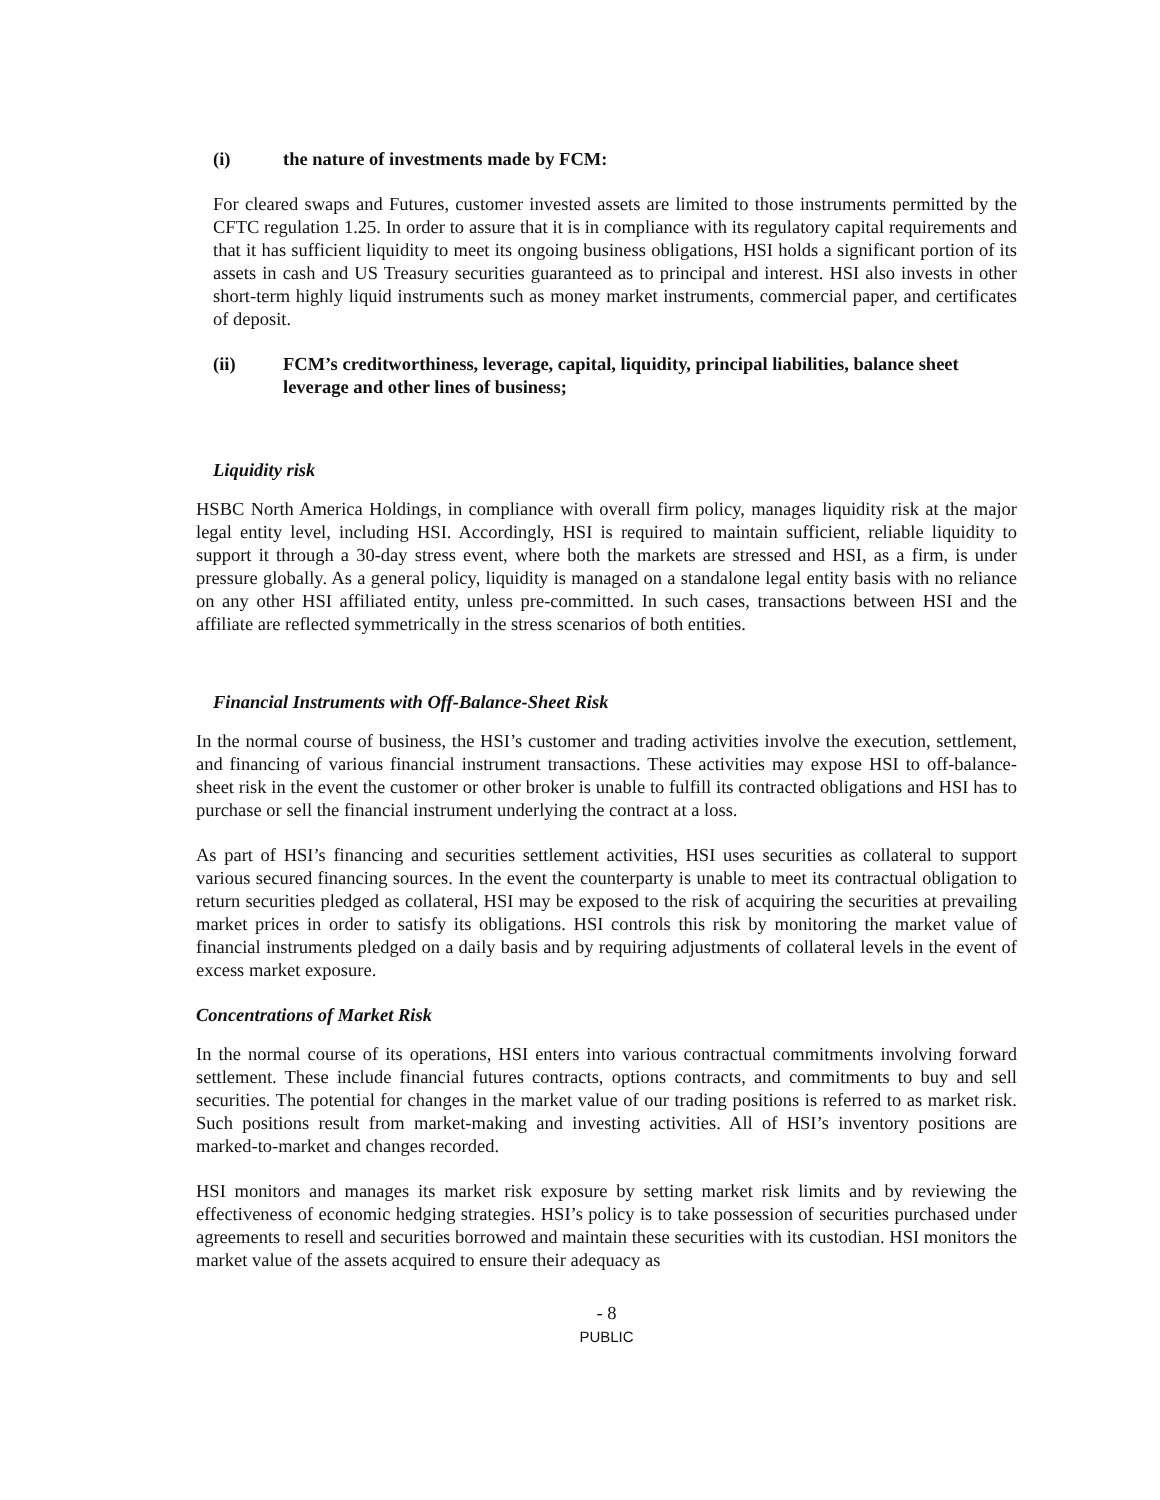(i) the nature of investments made by FCM:
For cleared swaps and Futures, customer invested assets are limited to those instruments permitted by the CFTC regulation 1.25. In order to assure that it is in compliance with its regulatory capital requirements and that it has sufficient liquidity to meet its ongoing business obligations, HSI holds a significant portion of its assets in cash and US Treasury securities guaranteed as to principal and interest. HSI also invests in other short-term highly liquid instruments such as money market instruments, commercial paper, and certificates of deposit.
(ii) FCM’s creditworthiness, leverage, capital, liquidity, principal liabilities, balance sheet leverage and other lines of business;
Liquidity risk
HSBC North America Holdings, in compliance with overall firm policy, manages liquidity risk at the major legal entity level, including HSI. Accordingly, HSI is required to maintain sufficient, reliable liquidity to support it through a 30-day stress event, where both the markets are stressed and HSI, as a firm, is under pressure globally. As a general policy, liquidity is managed on a standalone legal entity basis with no reliance on any other HSI affiliated entity, unless pre-committed. In such cases, transactions between HSI and the affiliate are reflected symmetrically in the stress scenarios of both entities.
Financial Instruments with Off-Balance-Sheet Risk
In the normal course of business, the HSI’s customer and trading activities involve the execution, settlement, and financing of various financial instrument transactions. These activities may expose HSI to off-balance-sheet risk in the event the customer or other broker is unable to fulfill its contracted obligations and HSI has to purchase or sell the financial instrument underlying the contract at a loss.
As part of HSI’s financing and securities settlement activities, HSI uses securities as collateral to support various secured financing sources. In the event the counterparty is unable to meet its contractual obligation to return securities pledged as collateral, HSI may be exposed to the risk of acquiring the securities at prevailing market prices in order to satisfy its obligations. HSI controls this risk by monitoring the market value of financial instruments pledged on a daily basis and by requiring adjustments of collateral levels in the event of excess market exposure.
Concentrations of Market Risk
In the normal course of its operations, HSI enters into various contractual commitments involving forward settlement. These include financial futures contracts, options contracts, and commitments to buy and sell securities. The potential for changes in the market value of our trading positions is referred to as market risk. Such positions result from market-making and investing activities. All of HSI’s inventory positions are marked-to-market and changes recorded.
HSI monitors and manages its market risk exposure by setting market risk limits and by reviewing the effectiveness of economic hedging strategies. HSI’s policy is to take possession of securities purchased under agreements to resell and securities borrowed and maintain these securities with its custodian. HSI monitors the market value of the assets acquired to ensure their adequacy as
- 8
PUBLIC